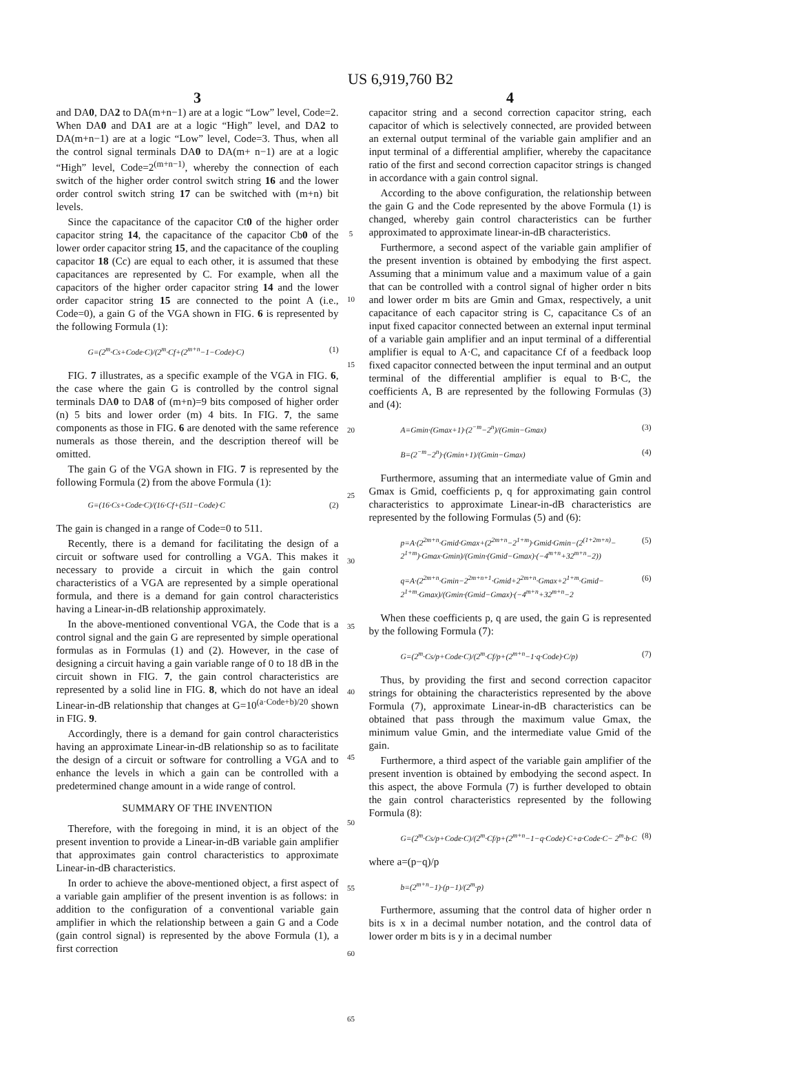US 6,919,760 B2
3
and DA0, DA2 to DA(m+n−1) are at a logic “Low” level, Code=2. When DA0 and DA1 are at a logic “High” level, and DA2 to DA(m+n−1) are at a logic “Low” level, Code=3. Thus, when all the control signal terminals DA0 to DA(m+ n−1) are at a logic “High” level, Code=2<sup>(m+n−1)</sup>, whereby the connection of each switch of the higher order control switch string 16 and the lower order control switch string 17 can be switched with (m+n) bit levels.
Since the capacitance of the capacitor Ct0 of the higher order capacitor string 14, the capacitance of the capacitor Cb0 of the lower order capacitor string 15, and the capacitance of the coupling capacitor 18 (Cc) are equal to each other, it is assumed that these capacitances are represented by C. For example, when all the capacitors of the higher order capacitor string 14 and the lower order capacitor string 15 are connected to the point A (i.e., Code=0), a gain G of the VGA shown in FIG. 6 is represented by the following Formula (1):
G=(2<sup>m</sup>·Cs+Code·C)/(2<sup>m</sup>·Cf+(2<sup>m+n</sup>−1−Code)·C) (1)
FIG. 7 illustrates, as a specific example of the VGA in FIG. 6, the case where the gain G is controlled by the control signal terminals DA0 to DA8 of (m+n)=9 bits composed of higher order (n) 5 bits and lower order (m) 4 bits. In FIG. 7, the same components as those in FIG. 6 are denoted with the same reference numerals as those therein, and the description thereof will be omitted.
The gain G of the VGA shown in FIG. 7 is represented by the following Formula (2) from the above Formula (1):
G=(16·Cs+Code·C)/(16·Cf+(511−Code)·C (2)
The gain is changed in a range of Code=0 to 511.
Recently, there is a demand for facilitating the design of a circuit or software used for controlling a VGA. This makes it necessary to provide a circuit in which the gain control characteristics of a VGA are represented by a simple operational formula, and there is a demand for gain control characteristics having a Linear-in-dB relationship approximately.
In the above-mentioned conventional VGA, the Code that is a control signal and the gain G are represented by simple operational formulas as in Formulas (1) and (2). However, in the case of designing a circuit having a gain variable range of 0 to 18 dB in the circuit shown in FIG. 7, the gain control characteristics are represented by a solid line in FIG. 8, which do not have an ideal Linear-in-dB relationship that changes at G=10<sup>(a·Code+b)/20</sup> shown in FIG. 9.
Accordingly, there is a demand for gain control characteristics having an approximate Linear-in-dB relationship so as to facilitate the design of a circuit or software for controlling a VGA and to enhance the levels in which a gain can be controlled with a predetermined change amount in a wide range of control.
SUMMARY OF THE INVENTION
Therefore, with the foregoing in mind, it is an object of the present invention to provide a Linear-in-dB variable gain amplifier that approximates gain control characteristics to approximate Linear-in-dB characteristics.
In order to achieve the above-mentioned object, a first aspect of a variable gain amplifier of the present invention is as follows: in addition to the configuration of a conventional variable gain amplifier in which the relationship between a gain G and a Code (gain control signal) is represented by the above Formula (1), a first correction
5
10
15
20
25
30
35
40
45
50
55
60
65
4
capacitor string and a second correction capacitor string, each capacitor of which is selectively connected, are provided between an external output terminal of the variable gain amplifier and an input terminal of a differential amplifier, whereby the capacitance ratio of the first and second correction capacitor strings is changed in accordance with a gain control signal.
According to the above configuration, the relationship between the gain G and the Code represented by the above Formula (1) is changed, whereby gain control characteristics can be further approximated to approximate linear-in-dB characteristics.
Furthermore, a second aspect of the variable gain amplifier of the present invention is obtained by embodying the first aspect. Assuming that a minimum value and a maximum value of a gain that can be controlled with a control signal of higher order n bits and lower order m bits are Gmin and Gmax, respectively, a unit capacitance of each capacitor string is C, capacitance Cs of an input fixed capacitor connected between an external input terminal of a variable gain amplifier and an input terminal of a differential amplifier is equal to A·C, and capacitance Cf of a feedback loop fixed capacitor connected between the input terminal and an output terminal of the differential amplifier is equal to B·C, the coefficients A, B are represented by the following Formulas (3) and (4):
A=Gmin·(Gmax+1)·(2<sup>−m</sup>−2<sup>n</sup>)/(Gmin−Gmax) (3)
B=(2<sup>−m</sup>−2<sup>n</sup>)·(Gmin+1)/(Gmin−Gmax) (4)
Furthermore, assuming that an intermediate value of Gmin and Gmax is Gmid, coefficients p, q for approximating gain control characteristics to approximate Linear-in-dB characteristics are represented by the following Formulas (5) and (6):
p=A·(2<sup>2m+n</sup>·Gmid·Gmax+(2<sup>2m+n</sup>−2<sup>1+m</sup>)·Gmid·Gmin−(2<sup>(1+2m+n)</sup>− 2<sup>1+m</sup>)·Gmax·Gmin)/(Gmin·(Gmid−Gmax)·(−4<sup>m+n</sup>+32<sup>m+n</sup>−2)) (5)
q=A·(2<sup>2m+n</sup>·Gmin−2<sup>2m+n+1</sup>·Gmid+2<sup>2m+n</sup>·Gmax+2<sup>1+m</sup>·Gmid− 2<sup>1+m</sup>·Gmax)/(Gmin·(Gmid−Gmax)·(−4<sup>m+n</sup>+32<sup>m+n</sup>−2 (6)
When these coefficients p, q are used, the gain G is represented by the following Formula (7):
G=(2<sup>m</sup>·Cs/p+Code·C)/(2<sup>m</sup>·Cf/p+(2<sup>m+n</sup>−1·q·Code)·C/p) (7)
Thus, by providing the first and second correction capacitor strings for obtaining the characteristics represented by the above Formula (7), approximate Linear-in-dB characteristics can be obtained that pass through the maximum value Gmax, the minimum value Gmin, and the intermediate value Gmid of the gain.
Furthermore, a third aspect of the variable gain amplifier of the present invention is obtained by embodying the second aspect. In this aspect, the above Formula (7) is further developed to obtain the gain control characteristics represented by the following Formula (8):
G=(2<sup>m</sup>·Cs/p+Code·C)/(2<sup>m</sup>·Cf/p+(2<sup>m+n</sup>−1−q·Code)·C+a·Code·C− 2<sup>m</sup>·b·C (8)
where a=(p−q)/p
b=(2<sup>m+n</sup>−1)·(p−1)/(2<sup>m</sup>·p)
Furthermore, assuming that the control data of higher order n bits is x in a decimal number notation, and the control data of lower order m bits is y in a decimal number